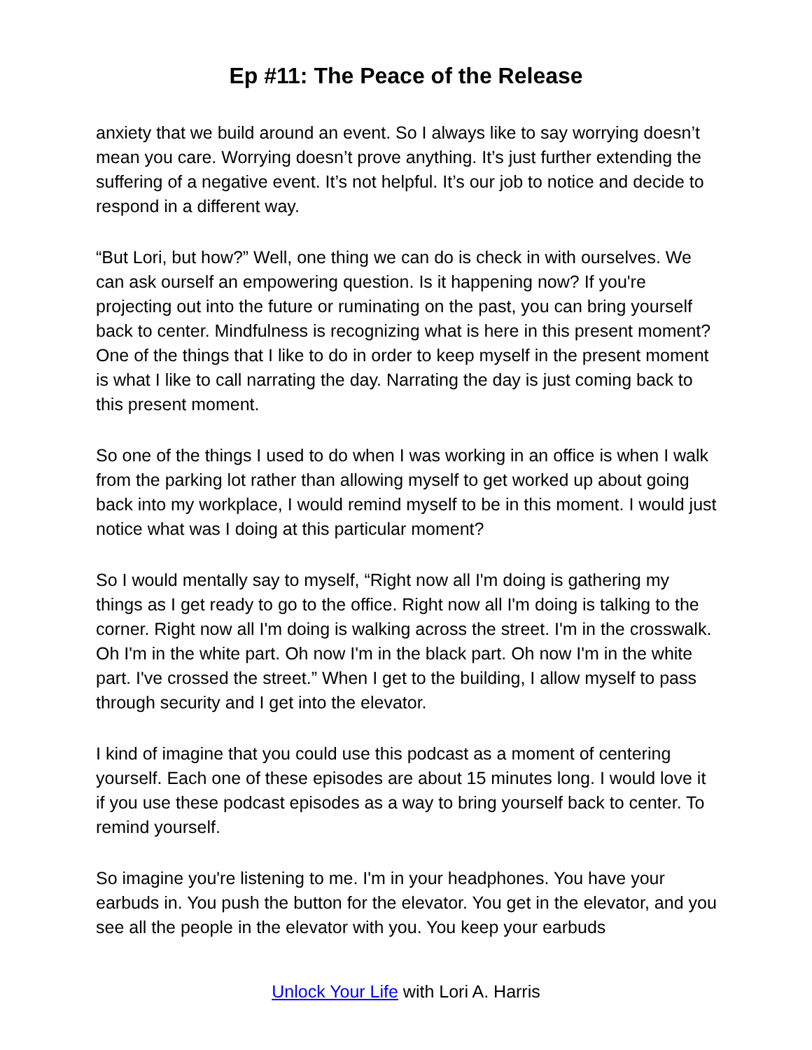Ep #11: The Peace of the Release
anxiety that we build around an event. So I always like to say worrying doesn’t mean you care. Worrying doesn’t prove anything. It’s just further extending the suffering of a negative event. It’s not helpful. It’s our job to notice and decide to respond in a different way.
“But Lori, but how?” Well, one thing we can do is check in with ourselves. We can ask ourself an empowering question. Is it happening now? If you're projecting out into the future or ruminating on the past, you can bring yourself back to center. Mindfulness is recognizing what is here in this present moment? One of the things that I like to do in order to keep myself in the present moment is what I like to call narrating the day. Narrating the day is just coming back to this present moment.
So one of the things I used to do when I was working in an office is when I walk from the parking lot rather than allowing myself to get worked up about going back into my workplace, I would remind myself to be in this moment. I would just notice what was I doing at this particular moment?
So I would mentally say to myself, “Right now all I'm doing is gathering my things as I get ready to go to the office. Right now all I'm doing is talking to the corner. Right now all I'm doing is walking across the street. I'm in the crosswalk. Oh I'm in the white part. Oh now I'm in the black part. Oh now I'm in the white part. I've crossed the street.” When I get to the building, I allow myself to pass through security and I get into the elevator.
I kind of imagine that you could use this podcast as a moment of centering yourself. Each one of these episodes are about 15 minutes long. I would love it if you use these podcast episodes as a way to bring yourself back to center. To remind yourself.
So imagine you're listening to me. I'm in your headphones. You have your earbuds in. You push the button for the elevator. You get in the elevator, and you see all the people in the elevator with you. You keep your earbuds
Unlock Your Life with Lori A. Harris